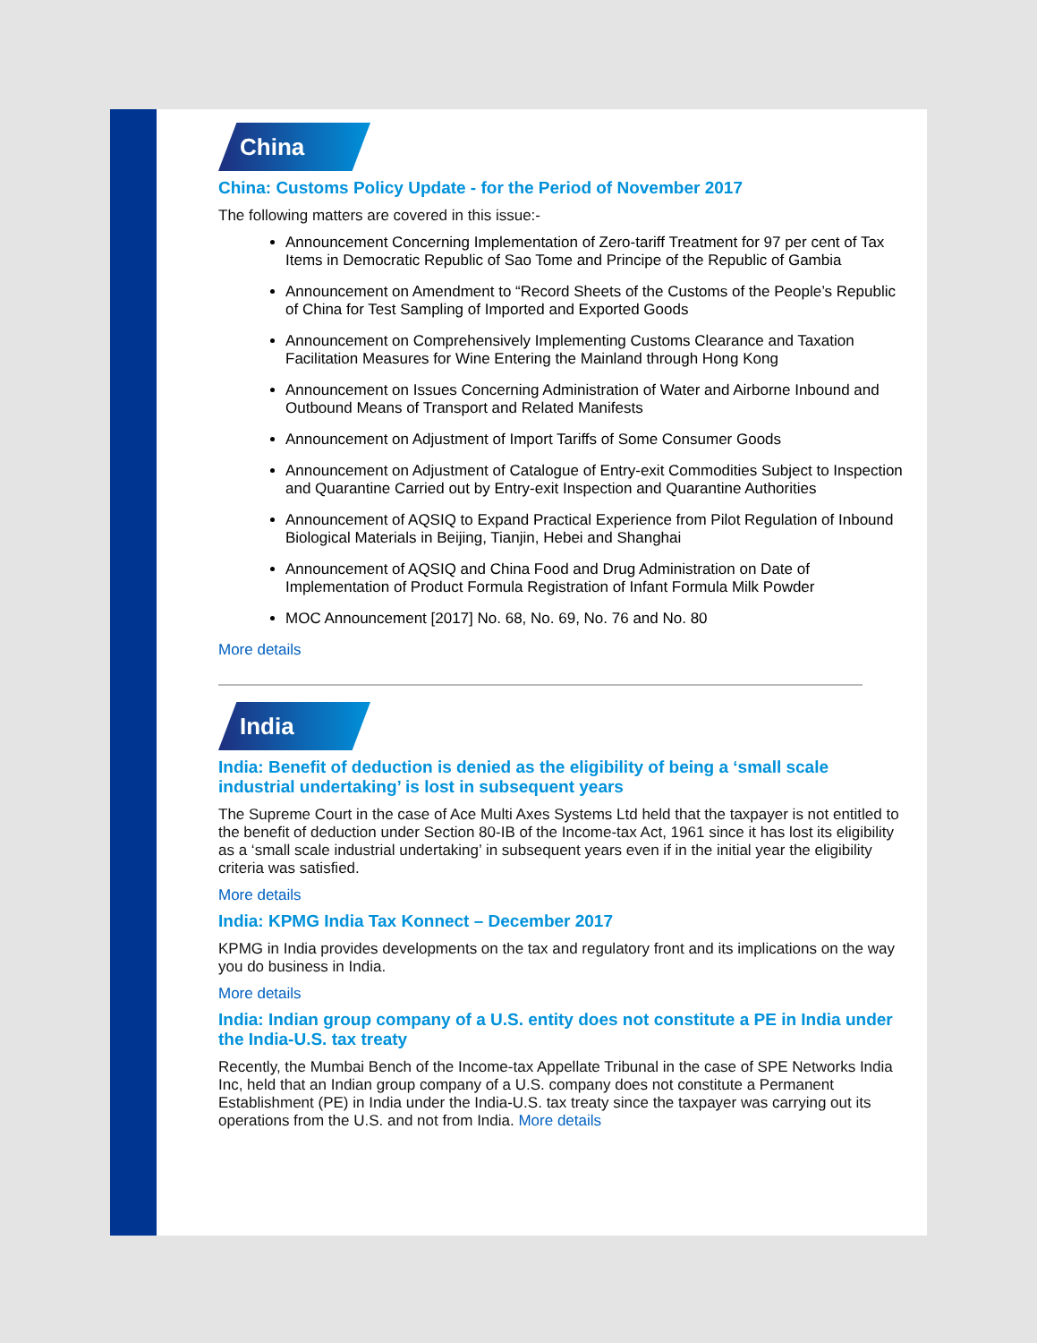China
China: Customs Policy Update - for the Period of November 2017
The following matters are covered in this issue:-
Announcement Concerning Implementation of Zero-tariff Treatment for 97 per cent of Tax Items in Democratic Republic of Sao Tome and Principe of the Republic of Gambia
Announcement on Amendment to “Record Sheets of the Customs of the People’s Republic of China for Test Sampling of Imported and Exported Goods
Announcement on Comprehensively Implementing Customs Clearance and Taxation Facilitation Measures for Wine Entering the Mainland through Hong Kong
Announcement on Issues Concerning Administration of Water and Airborne Inbound and Outbound Means of Transport and Related Manifests
Announcement on Adjustment of Import Tariffs of Some Consumer Goods
Announcement on Adjustment of Catalogue of Entry-exit Commodities Subject to Inspection and Quarantine Carried out by Entry-exit Inspection and Quarantine Authorities
Announcement of AQSIQ to Expand Practical Experience from Pilot Regulation of Inbound Biological Materials in Beijing, Tianjin, Hebei and Shanghai
Announcement of AQSIQ and China Food and Drug Administration on Date of Implementation of Product Formula Registration of Infant Formula Milk Powder
MOC Announcement [2017] No. 68, No. 69, No. 76 and No. 80
More details
India
India: Benefit of deduction is denied as the eligibility of being a ‘small scale industrial undertaking’ is lost in subsequent years
The Supreme Court in the case of Ace Multi Axes Systems Ltd held that the taxpayer is not entitled to the benefit of deduction under Section 80-IB of the Income-tax Act, 1961 since it has lost its eligibility as a ‘small scale industrial undertaking’ in subsequent years even if in the initial year the eligibility criteria was satisfied.
More details
India: KPMG India Tax Konnect – December 2017
KPMG in India provides developments on the tax and regulatory front and its implications on the way you do business in India.
More details
India: Indian group company of a U.S. entity does not constitute a PE in India under the India-U.S. tax treaty
Recently, the Mumbai Bench of the Income-tax Appellate Tribunal in the case of SPE Networks India Inc, held that an Indian group company of a U.S. company does not constitute a Permanent Establishment (PE) in India under the India-U.S. tax treaty since the taxpayer was carrying out its operations from the U.S. and not from India. More details